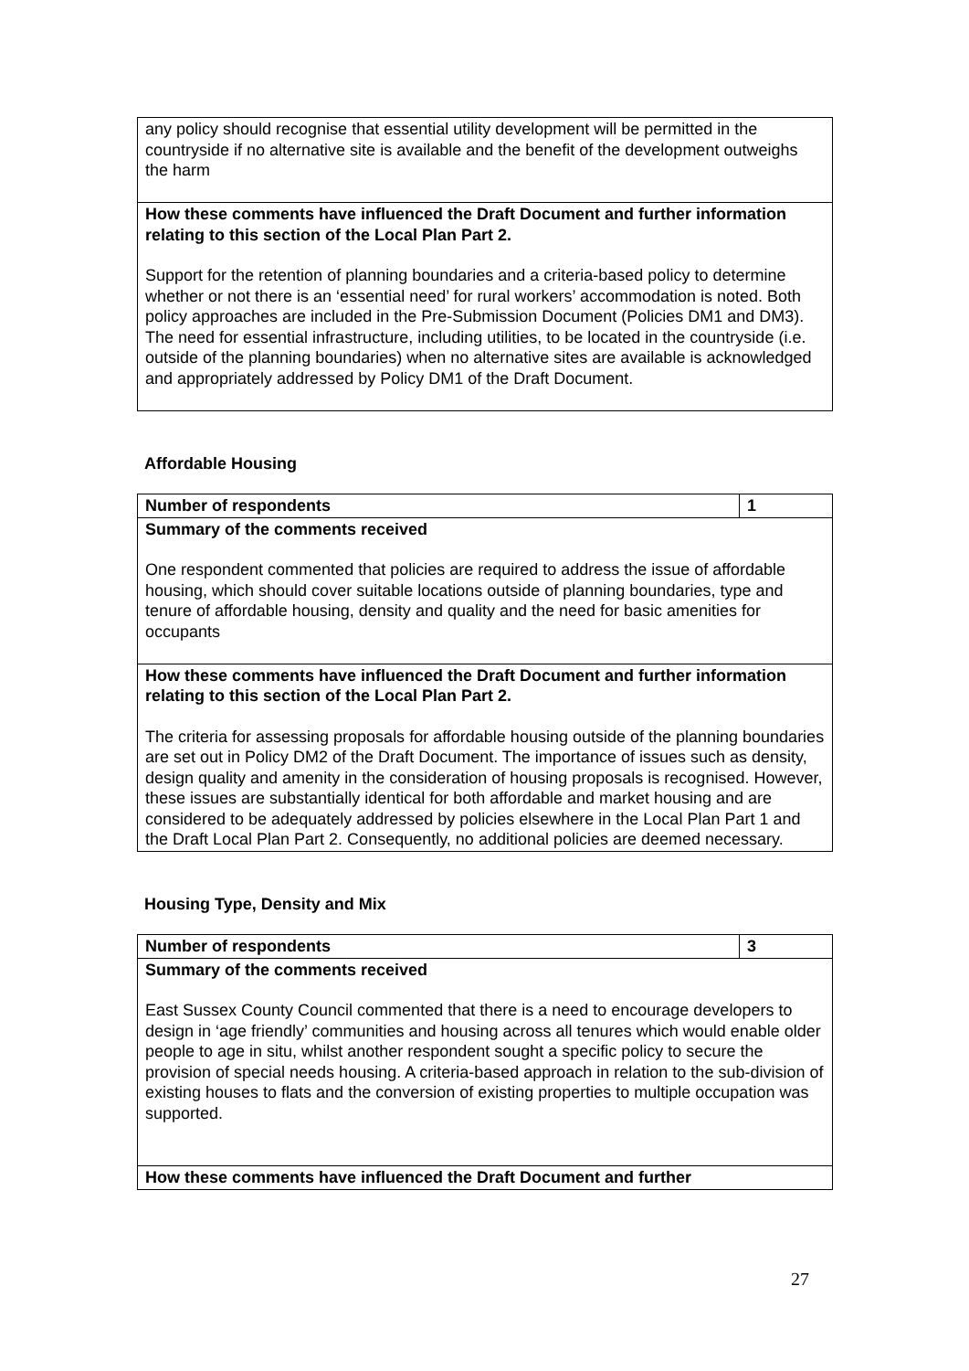| any policy should recognise that essential utility development will be permitted in the countryside if no alternative site is available and the benefit of the development outweighs the harm |
| How these comments have influenced the Draft Document and further information relating to this section of the Local Plan Part 2. Support for the retention of planning boundaries and a criteria-based policy to determine whether or not there is an ‘essential need’ for rural workers’ accommodation is noted. Both policy approaches are included in the Pre-Submission Document (Policies DM1 and DM3). The need for essential infrastructure, including utilities, to be located in the countryside (i.e. outside of the planning boundaries) when no alternative sites are available is acknowledged and appropriately addressed by Policy DM1 of the Draft Document. |
Affordable Housing
| Number of respondents | 1 |
| Summary of the comments received One respondent commented that policies are required to address the issue of affordable housing, which should cover suitable locations outside of planning boundaries, type and tenure of affordable housing, density and quality and the need for basic amenities for occupants | |
| How these comments have influenced the Draft Document and further information relating to this section of the Local Plan Part 2. The criteria for assessing proposals for affordable housing outside of the planning boundaries are set out in Policy DM2 of the Draft Document. The importance of issues such as density, design quality and amenity in the consideration of housing proposals is recognised. However, these issues are substantially identical for both affordable and market housing and are considered to be adequately addressed by policies elsewhere in the Local Plan Part 1 and the Draft Local Plan Part 2. Consequently, no additional policies are deemed necessary. | |
Housing Type, Density and Mix
| Number of respondents | 3 |
| Summary of the comments received East Sussex County Council commented that there is a need to encourage developers to design in ‘age friendly’ communities and housing across all tenures which would enable older people to age in situ, whilst another respondent sought a specific policy to secure the provision of special needs housing. A criteria-based approach in relation to the sub-division of existing houses to flats and the conversion of existing properties to multiple occupation was supported. | |
| How these comments have influenced the Draft Document and further | |
27